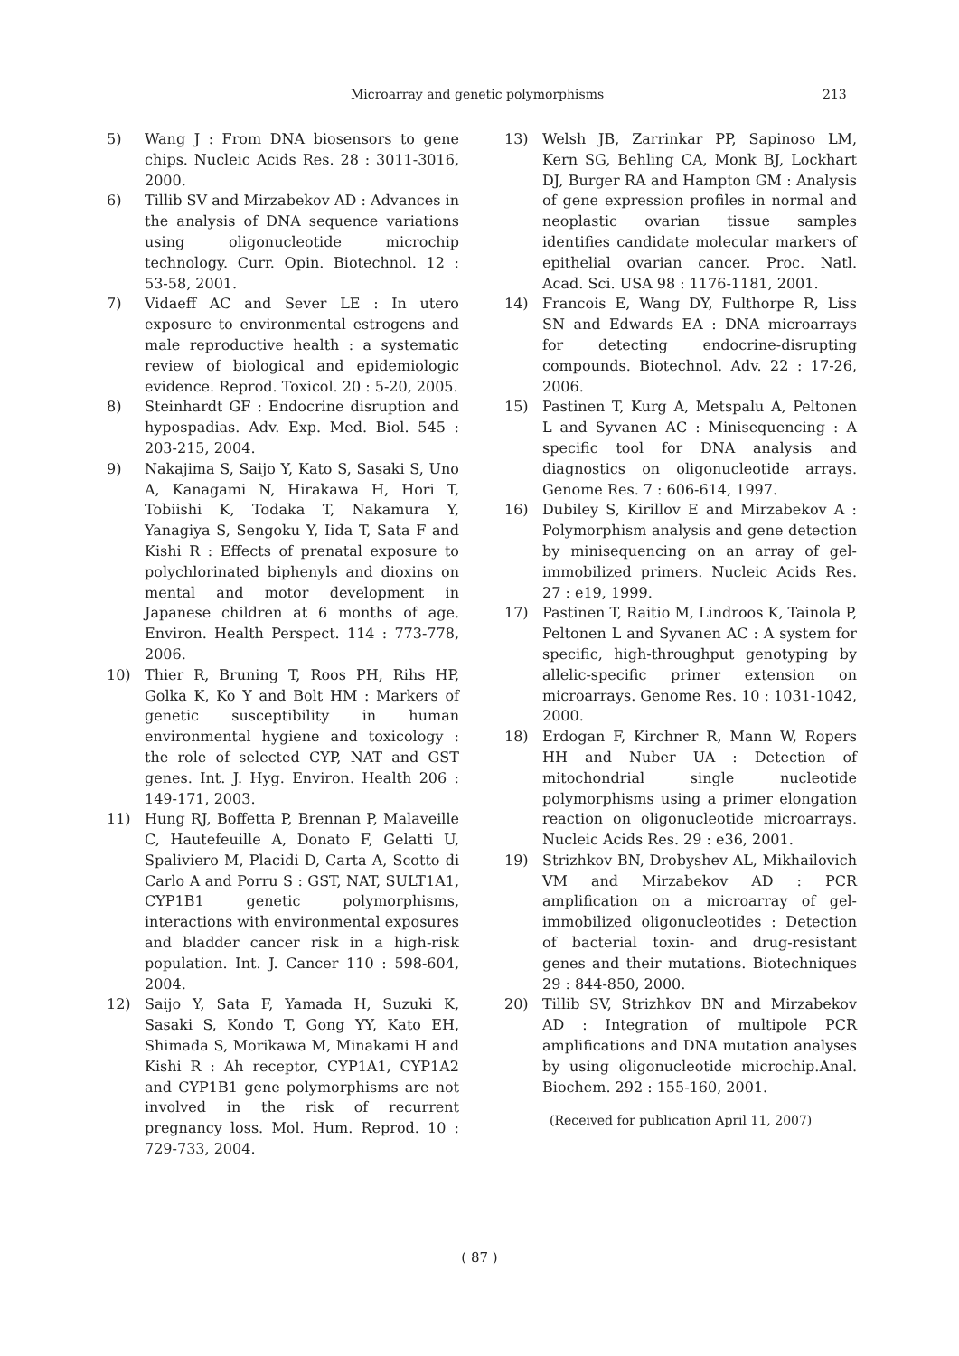Microarray and genetic polymorphisms 213
5) Wang J : From DNA biosensors to gene chips. Nucleic Acids Res. 28 : 3011-3016, 2000.
6) Tillib SV and Mirzabekov AD : Advances in the analysis of DNA sequence variations using oligonucleotide microchip technology. Curr. Opin. Biotechnol. 12 : 53-58, 2001.
7) Vidaeff AC and Sever LE : In utero exposure to environmental estrogens and male reproductive health : a systematic review of biological and epidemiologic evidence. Reprod. Toxicol. 20 : 5-20, 2005.
8) Steinhardt GF : Endocrine disruption and hypospadias. Adv. Exp. Med. Biol. 545 : 203-215, 2004.
9) Nakajima S, Saijo Y, Kato S, Sasaki S, Uno A, Kanagami N, Hirakawa H, Hori T, Tobiishi K, Todaka T, Nakamura Y, Yanagiya S, Sengoku Y, Iida T, Sata F and Kishi R : Effects of prenatal exposure to polychlorinated biphenyls and dioxins on mental and motor development in Japanese children at 6 months of age. Environ. Health Perspect. 114 : 773-778, 2006.
10) Thier R, Bruning T, Roos PH, Rihs HP, Golka K, Ko Y and Bolt HM : Markers of genetic susceptibility in human environmental hygiene and toxicology : the role of selected CYP, NAT and GST genes. Int. J. Hyg. Environ. Health 206 : 149-171, 2003.
11) Hung RJ, Boffetta P, Brennan P, Malaveille C, Hautefeuille A, Donato F, Gelatti U, Spaliviero M, Placidi D, Carta A, Scotto di Carlo A and Porru S : GST, NAT, SULT1A1, CYP1B1 genetic polymorphisms, interactions with environmental exposures and bladder cancer risk in a high-risk population. Int. J. Cancer 110 : 598-604, 2004.
12) Saijo Y, Sata F, Yamada H, Suzuki K, Sasaki S, Kondo T, Gong YY, Kato EH, Shimada S, Morikawa M, Minakami H and Kishi R : Ah receptor, CYP1A1, CYP1A2 and CYP1B1 gene polymorphisms are not involved in the risk of recurrent pregnancy loss. Mol. Hum. Reprod. 10 : 729-733, 2004.
13) Welsh JB, Zarrinkar PP, Sapinoso LM, Kern SG, Behling CA, Monk BJ, Lockhart DJ, Burger RA and Hampton GM : Analysis of gene expression profiles in normal and neoplastic ovarian tissue samples identifies candidate molecular markers of epithelial ovarian cancer. Proc. Natl. Acad. Sci. USA 98 : 1176-1181, 2001.
14) Francois E, Wang DY, Fulthorpe R, Liss SN and Edwards EA : DNA microarrays for detecting endocrine-disrupting compounds. Biotechnol. Adv. 22 : 17-26, 2006.
15) Pastinen T, Kurg A, Metspalu A, Peltonen L and Syvanen AC : Minisequencing : A specific tool for DNA analysis and diagnostics on oligonucleotide arrays. Genome Res. 7 : 606-614, 1997.
16) Dubiley S, Kirillov E and Mirzabekov A : Polymorphism analysis and gene detection by minisequencing on an array of gel-immobilized primers. Nucleic Acids Res. 27 : e19, 1999.
17) Pastinen T, Raitio M, Lindroos K, Tainola P, Peltonen L and Syvanen AC : A system for specific, high-throughput genotyping by allelic-specific primer extension on microarrays. Genome Res. 10 : 1031-1042, 2000.
18) Erdogan F, Kirchner R, Mann W, Ropers HH and Nuber UA : Detection of mitochondrial single nucleotide polymorphisms using a primer elongation reaction on oligonucleotide microarrays. Nucleic Acids Res. 29 : e36, 2001.
19) Strizhkov BN, Drobyshev AL, Mikhailovich VM and Mirzabekov AD : PCR amplification on a microarray of gel-immobilized oligonucleotides : Detection of bacterial toxin- and drug-resistant genes and their mutations. Biotechniques 29 : 844-850, 2000.
20) Tillib SV, Strizhkov BN and Mirzabekov AD : Integration of multipole PCR amplifications and DNA mutation analyses by using oligonucleotide microchip.Anal. Biochem. 292 : 155-160, 2001.
(Received for publication April 11, 2007)
( 87 )